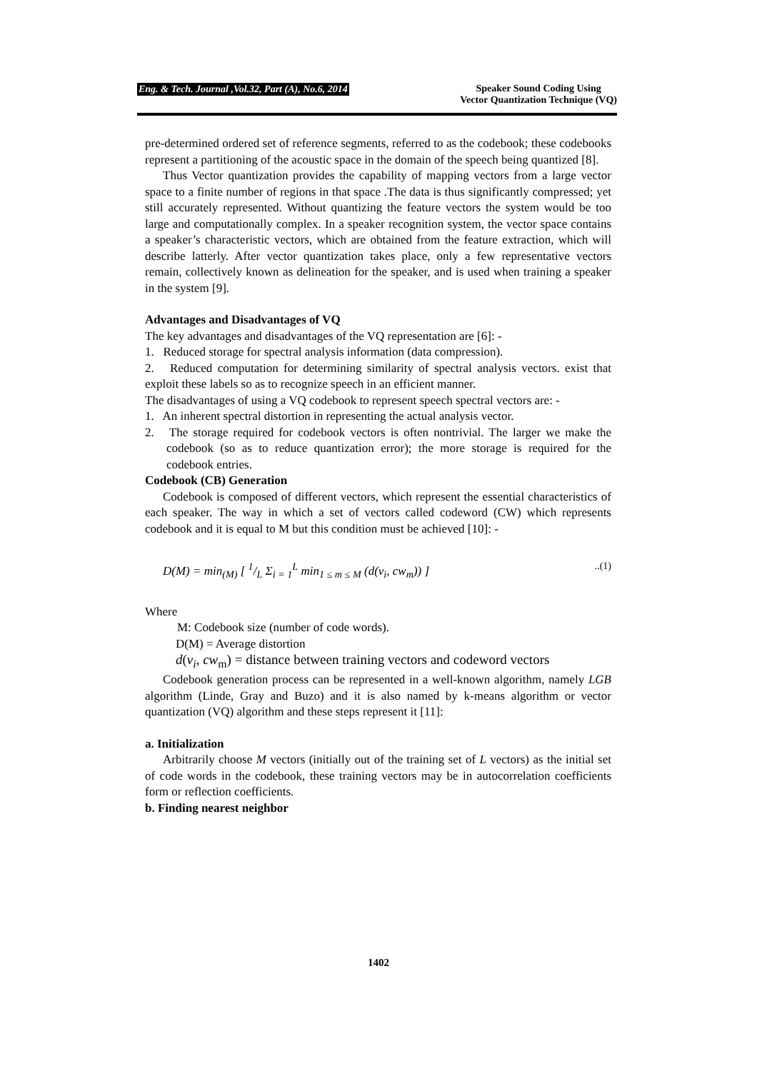Eng. & Tech. Journal ,Vol.32, Part (A), No.6, 2014 Speaker Sound Coding Using
Vector Quantization Technique (VQ)
pre-determined ordered set of reference segments, referred to as the codebook; these codebooks represent a partitioning of the acoustic space in the domain of the speech being quantized [8].
Thus Vector quantization provides the capability of mapping vectors from a large vector space to a finite number of regions in that space .The data is thus significantly compressed; yet still accurately represented. Without quantizing the feature vectors the system would be too large and computationally complex. In a speaker recognition system, the vector space contains a speaker’s characteristic vectors, which are obtained from the feature extraction, which will describe latterly. After vector quantization takes place, only a few representative vectors remain, collectively known as delineation for the speaker, and is used when training a speaker in the system [9].
Advantages and Disadvantages of VQ
The key advantages and disadvantages of the VQ representation are [6]: -
1. Reduced storage for spectral analysis information (data compression).
2. Reduced computation for determining similarity of spectral analysis vectors. exist that exploit these labels so as to recognize speech in an efficient manner.
The disadvantages of using a VQ codebook to represent speech spectral vectors are: -
1. An inherent spectral distortion in representing the actual analysis vector.
2. The storage required for codebook vectors is often nontrivial. The larger we make the codebook (so as to reduce quantization error); the more storage is required for the codebook entries.
Codebook (CB) Generation
Codebook is composed of different vectors, which represent the essential characteristics of each speaker. The way in which a set of vectors called codeword (CW) which represents codebook and it is equal to M but this condition must be achieved [10]: -
D(M) = min<sub>(M)</sub> [ 1/L Σ<sub>i = 1</sub><sup>L</sup> min<sub>1 ≤ m ≤ M</sub> (d(v<sub>i</sub>, cw<sub>m</sub>)) ]..(1)
Where
M: Codebook size (number of code words).
D(M) = Average distortion
d(v<sub>i</sub>, cw<sub>m</sub>) = distance between training vectors and codeword vectors
Codebook generation process can be represented in a well-known algorithm, namely LGB algorithm (Linde, Gray and Buzo) and it is also named by k-means algorithm or vector quantization (VQ) algorithm and these steps represent it [11]:
a. Initialization
Arbitrarily choose M vectors (initially out of the training set of L vectors) as the initial set of code words in the codebook, these training vectors may be in autocorrelation coefficients form or reflection coefficients.
b. Finding nearest neighbor
1402